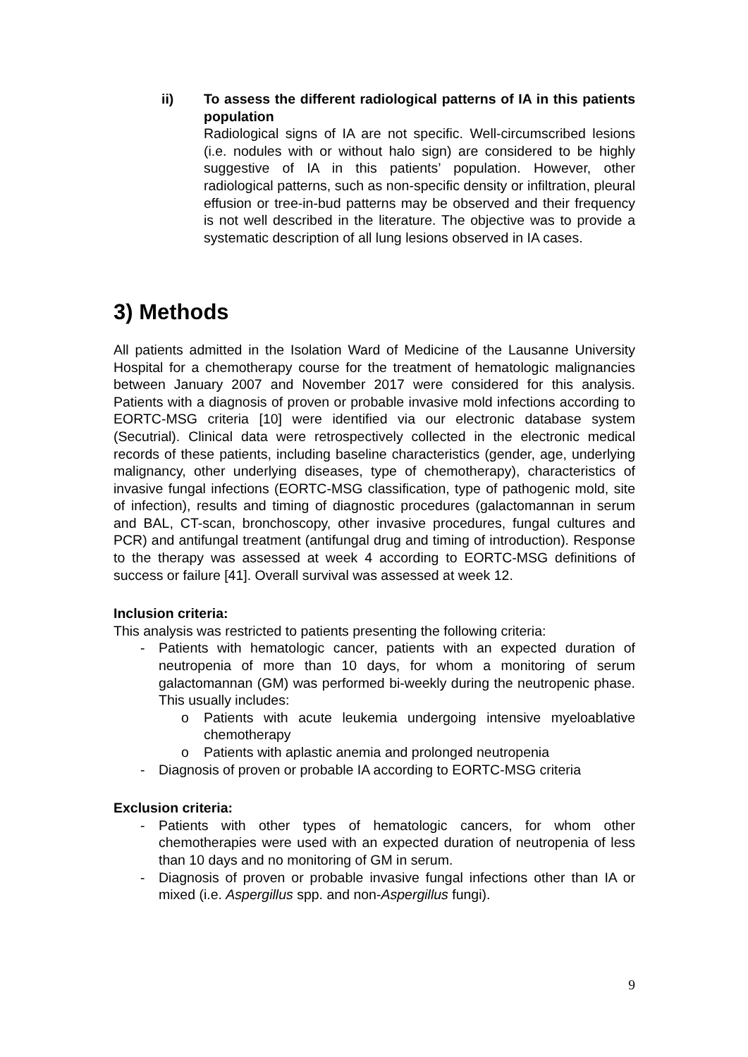ii) To assess the different radiological patterns of IA in this patients population
Radiological signs of IA are not specific. Well-circumscribed lesions (i.e. nodules with or without halo sign) are considered to be highly suggestive of IA in this patients’ population. However, other radiological patterns, such as non-specific density or infiltration, pleural effusion or tree-in-bud patterns may be observed and their frequency is not well described in the literature. The objective was to provide a systematic description of all lung lesions observed in IA cases.
3) Methods
All patients admitted in the Isolation Ward of Medicine of the Lausanne University Hospital for a chemotherapy course for the treatment of hematologic malignancies between January 2007 and November 2017 were considered for this analysis. Patients with a diagnosis of proven or probable invasive mold infections according to EORTC-MSG criteria [10] were identified via our electronic database system (Secutrial). Clinical data were retrospectively collected in the electronic medical records of these patients, including baseline characteristics (gender, age, underlying malignancy, other underlying diseases, type of chemotherapy), characteristics of invasive fungal infections (EORTC-MSG classification, type of pathogenic mold, site of infection), results and timing of diagnostic procedures (galactomannan in serum and BAL, CT-scan, bronchoscopy, other invasive procedures, fungal cultures and PCR) and antifungal treatment (antifungal drug and timing of introduction). Response to the therapy was assessed at week 4 according to EORTC-MSG definitions of success or failure [41]. Overall survival was assessed at week 12.
Inclusion criteria:
This analysis was restricted to patients presenting the following criteria:
- Patients with hematologic cancer, patients with an expected duration of neutropenia of more than 10 days, for whom a monitoring of serum galactomannan (GM) was performed bi-weekly during the neutropenic phase. This usually includes:
o Patients with acute leukemia undergoing intensive myeloablative chemotherapy
o Patients with aplastic anemia and prolonged neutropenia
- Diagnosis of proven or probable IA according to EORTC-MSG criteria
Exclusion criteria:
- Patients with other types of hematologic cancers, for whom other chemotherapies were used with an expected duration of neutropenia of less than 10 days and no monitoring of GM in serum.
- Diagnosis of proven or probable invasive fungal infections other than IA or mixed (i.e. Aspergillus spp. and non-Aspergillus fungi).
9